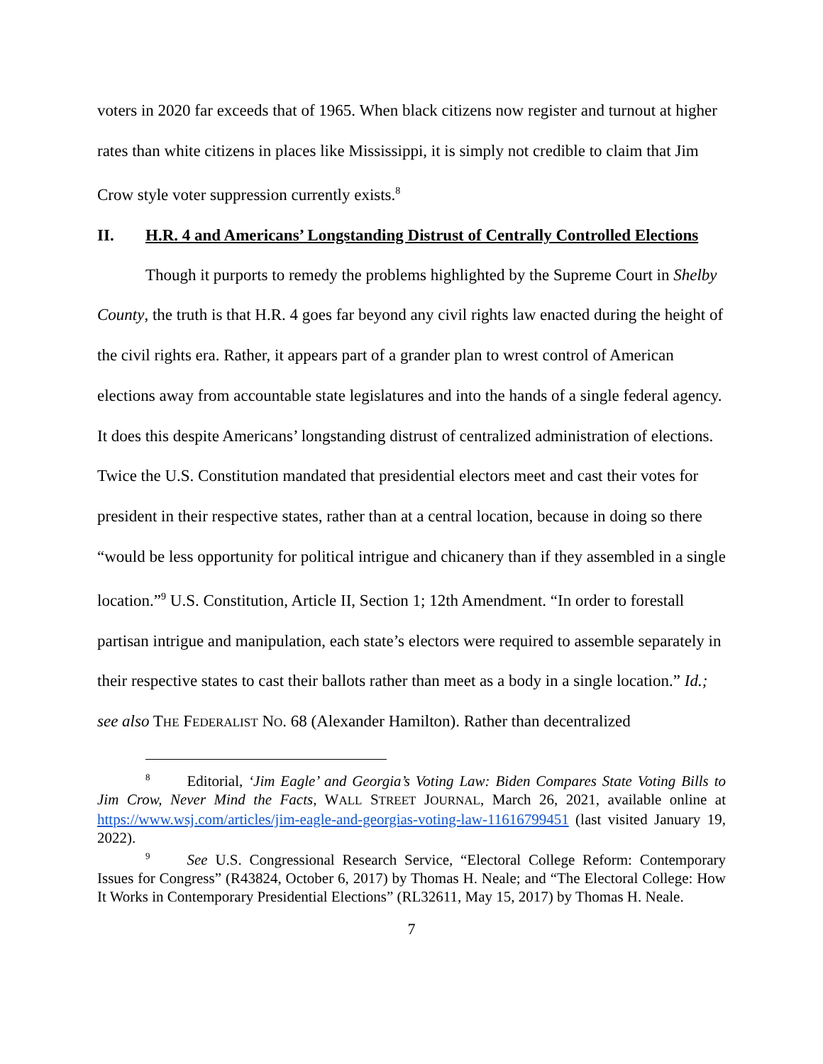voters in 2020 far exceeds that of 1965. When black citizens now register and turnout at higher rates than white citizens in places like Mississippi, it is simply not credible to claim that Jim Crow style voter suppression currently exists.<sup>8</sup>
II. H.R. 4 and Americans’ Longstanding Distrust of Centrally Controlled Elections
Though it purports to remedy the problems highlighted by the Supreme Court in Shelby County, the truth is that H.R. 4 goes far beyond any civil rights law enacted during the height of the civil rights era. Rather, it appears part of a grander plan to wrest control of American elections away from accountable state legislatures and into the hands of a single federal agency. It does this despite Americans’ longstanding distrust of centralized administration of elections. Twice the U.S. Constitution mandated that presidential electors meet and cast their votes for president in their respective states, rather than at a central location, because in doing so there “would be less opportunity for political intrigue and chicanery than if they assembled in a single location.”<sup>9</sup> U.S. Constitution, Article II, Section 1; 12th Amendment. “In order to forestall partisan intrigue and manipulation, each state’s electors were required to assemble separately in their respective states to cast their ballots rather than meet as a body in a single location.” Id.; see also THE FEDERALIST NO. 68 (Alexander Hamilton). Rather than decentralized
<sup>8</sup> Editorial, ‘Jim Eagle’ and Georgia’s Voting Law: Biden Compares State Voting Bills to Jim Crow, Never Mind the Facts, WALL STREET JOURNAL, March 26, 2021, available online at https://www.wsj.com/articles/jim-eagle-and-georgias-voting-law-11616799451 (last visited January 19, 2022).
<sup>9</sup> See U.S. Congressional Research Service, “Electoral College Reform: Contemporary Issues for Congress” (R43824, October 6, 2017) by Thomas H. Neale; and “The Electoral College: How It Works in Contemporary Presidential Elections” (RL32611, May 15, 2017) by Thomas H. Neale.
7